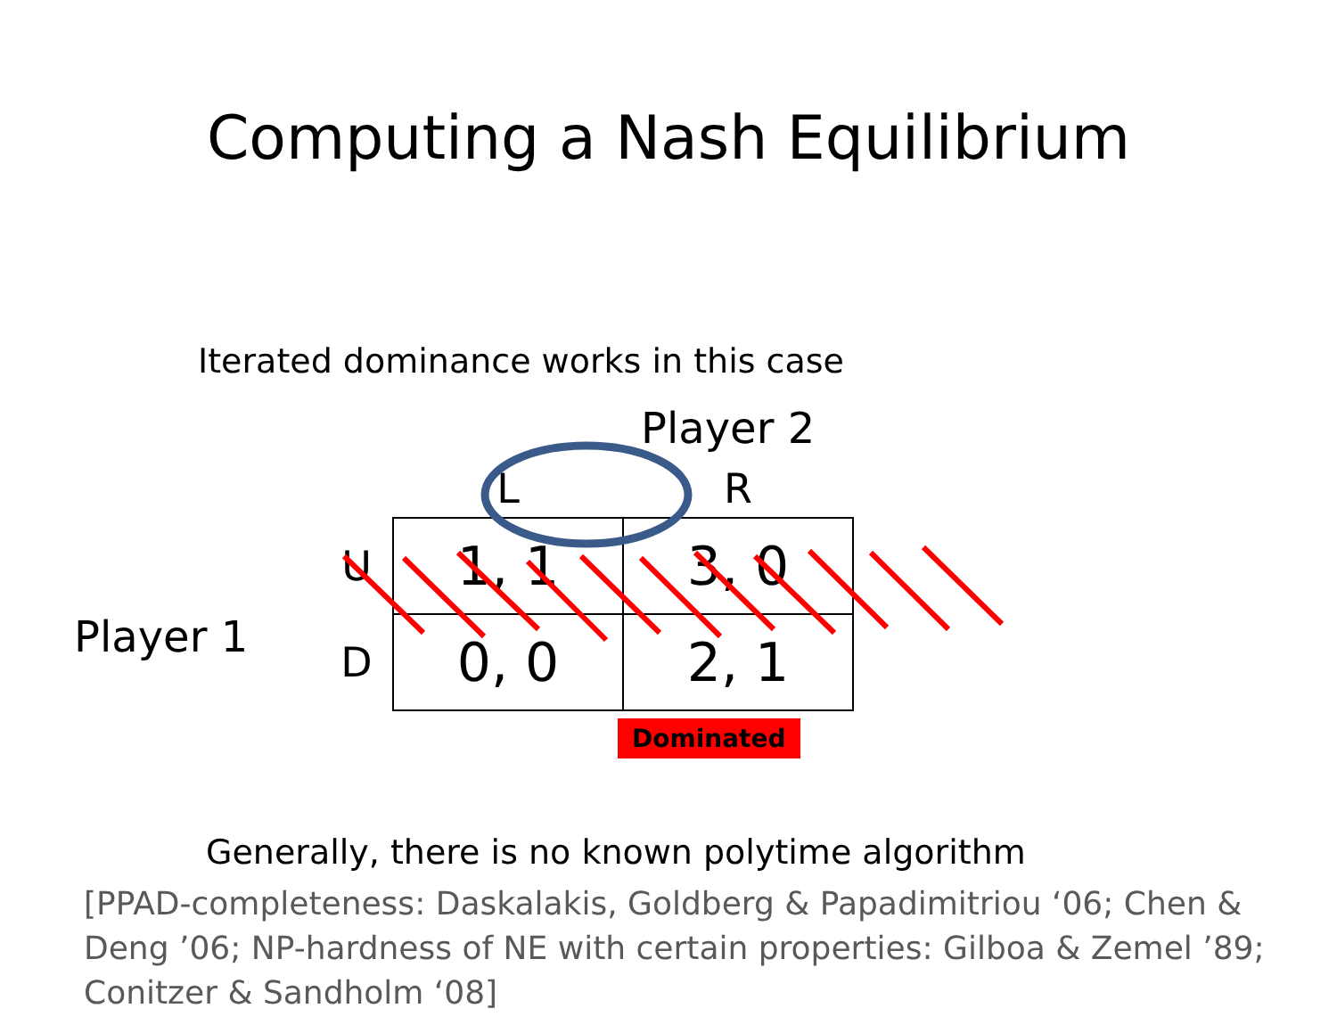Computing a Nash Equilibrium
Iterated dominance works in this case
Player 2
Player 1
| | L | R |
| --- | --- | --- |
| U | 1, 1 | 3, 0 |
| D | 0, 0 | 2, 1 |
Dominated
Generally, there is no known polytime algorithm
[PPAD-completeness: Daskalakis, Goldberg & Papadimitriou ‘06; Chen & Deng ’06; NP-hardness of NE with certain properties: Gilboa & Zemel ’89; Conitzer & Sandholm ‘08]